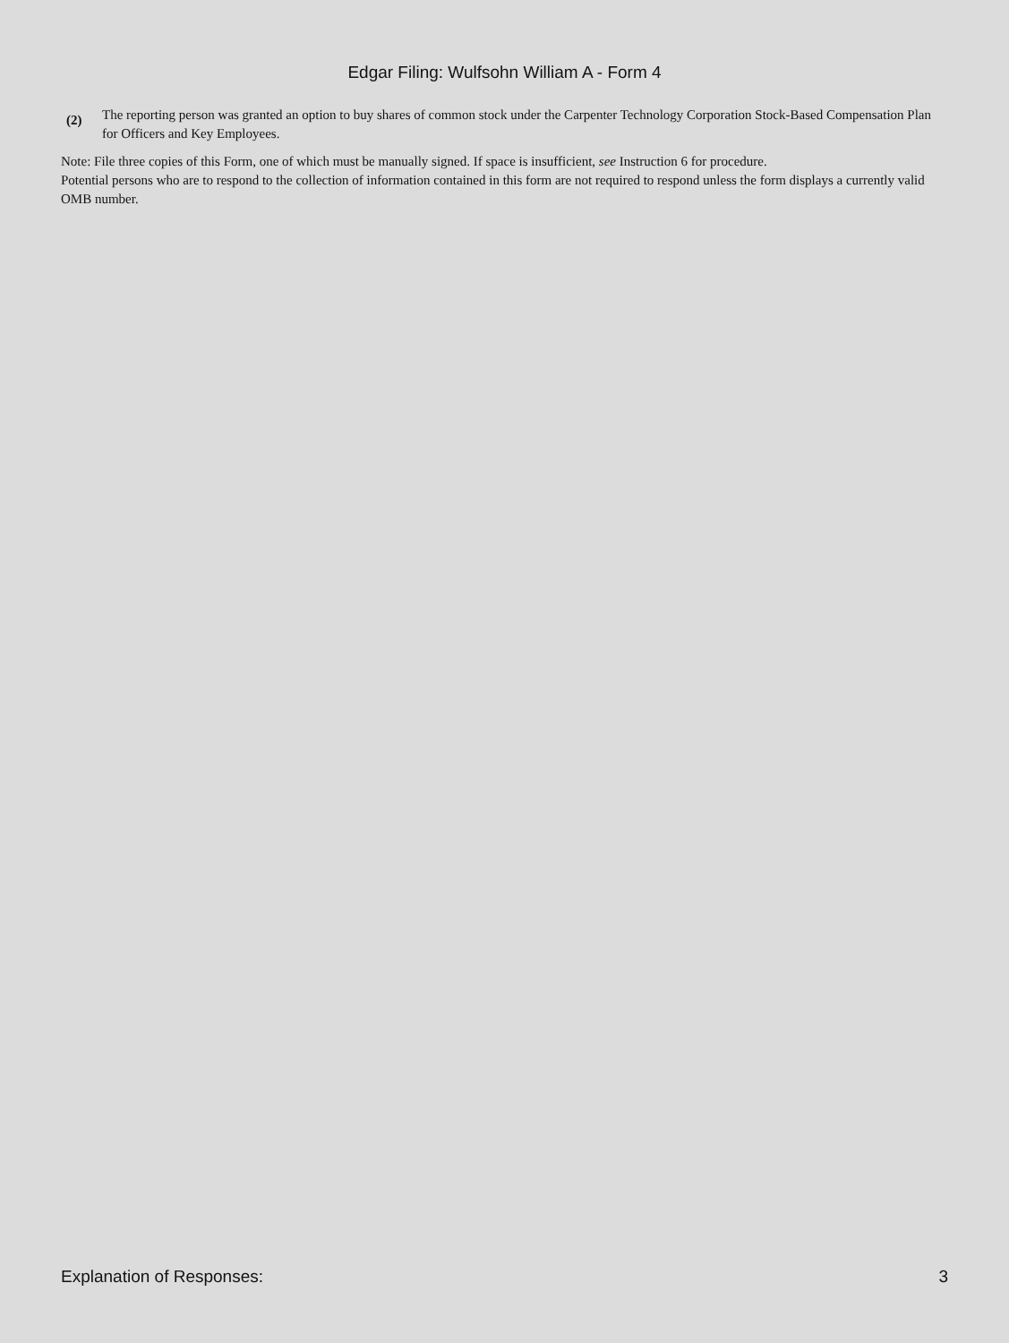Edgar Filing: Wulfsohn William A - Form 4
(2)
The reporting person was granted an option to buy shares of common stock under the Carpenter Technology Corporation Stock-Based Compensation Plan for Officers and Key Employees.
Note: File three copies of this Form, one of which must be manually signed. If space is insufficient, see Instruction 6 for procedure.
Potential persons who are to respond to the collection of information contained in this form are not required to respond unless the form displays a currently valid OMB number.
Explanation of Responses: 3